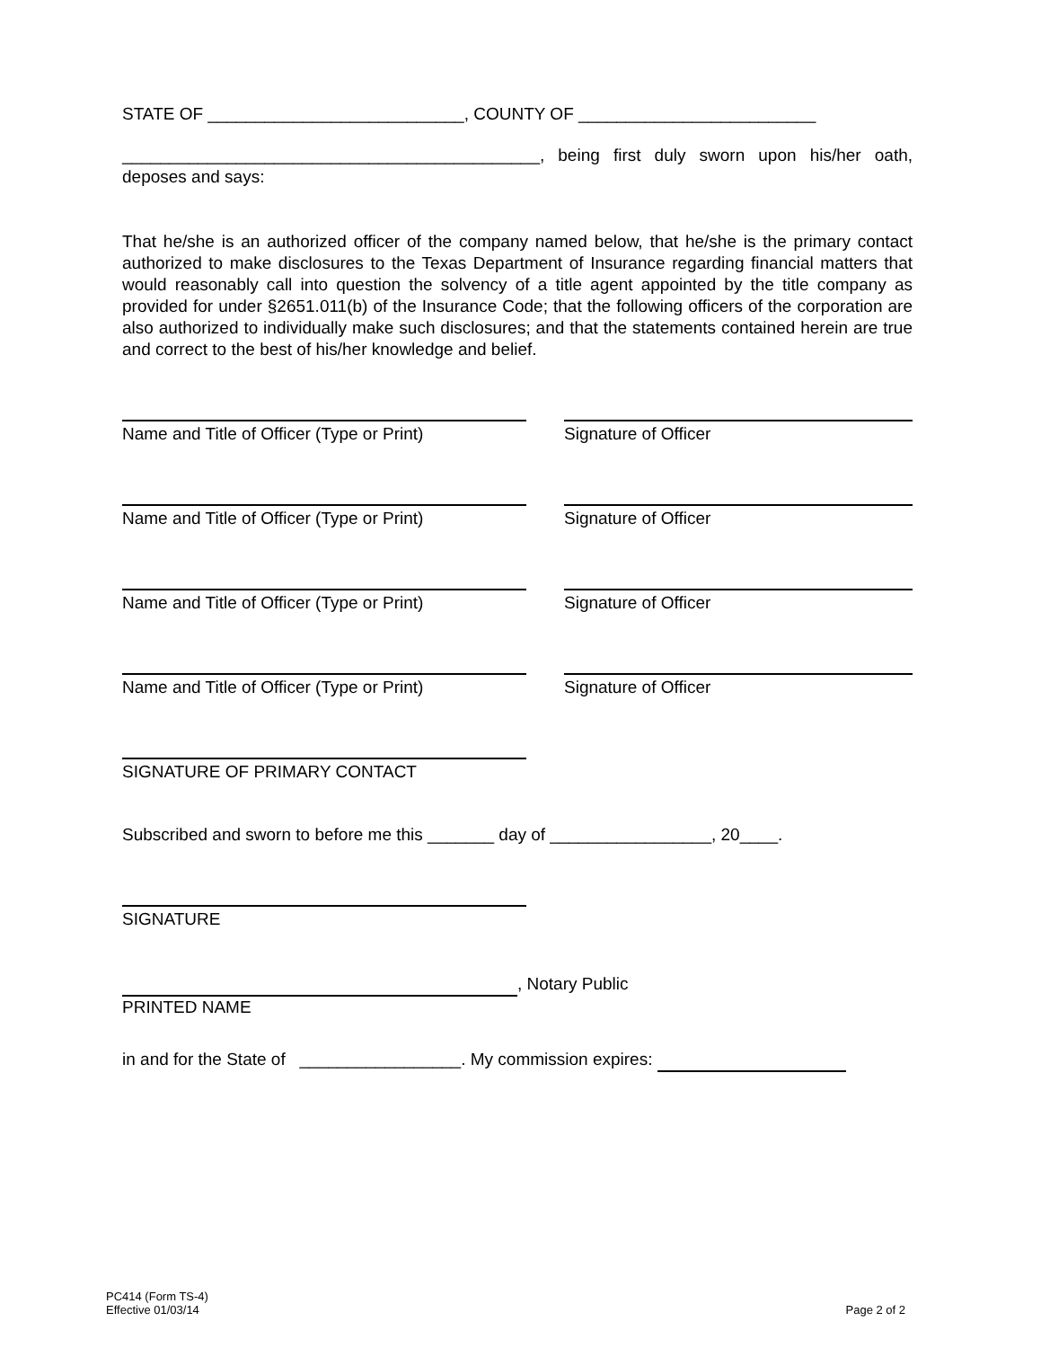STATE OF ___________________________, COUNTY OF _________________________
____________________________________________, being first duly sworn upon his/her oath, deposes and says:
That he/she is an authorized officer of the company named below, that he/she is the primary contact authorized to make disclosures to the Texas Department of Insurance regarding financial matters that would reasonably call into question the solvency of a title agent appointed by the title company as provided for under §2651.011(b) of the Insurance Code; that the following officers of the corporation are also authorized to individually make such disclosures; and that the statements contained herein are true and correct to the best of his/her knowledge and belief.
Name and Title of Officer (Type or Print)
Signature of Officer
Name and Title of Officer (Type or Print)
Signature of Officer
Name and Title of Officer (Type or Print)
Signature of Officer
Name and Title of Officer (Type or Print)
Signature of Officer
SIGNATURE OF PRIMARY CONTACT
Subscribed and sworn to before me this _______ day of _________________, 20____.
SIGNATURE
, Notary Public
PRINTED NAME
in and for the State of _________________. My commission expires:
PC414 (Form TS-4)
Effective 01/03/14
Page 2 of 2